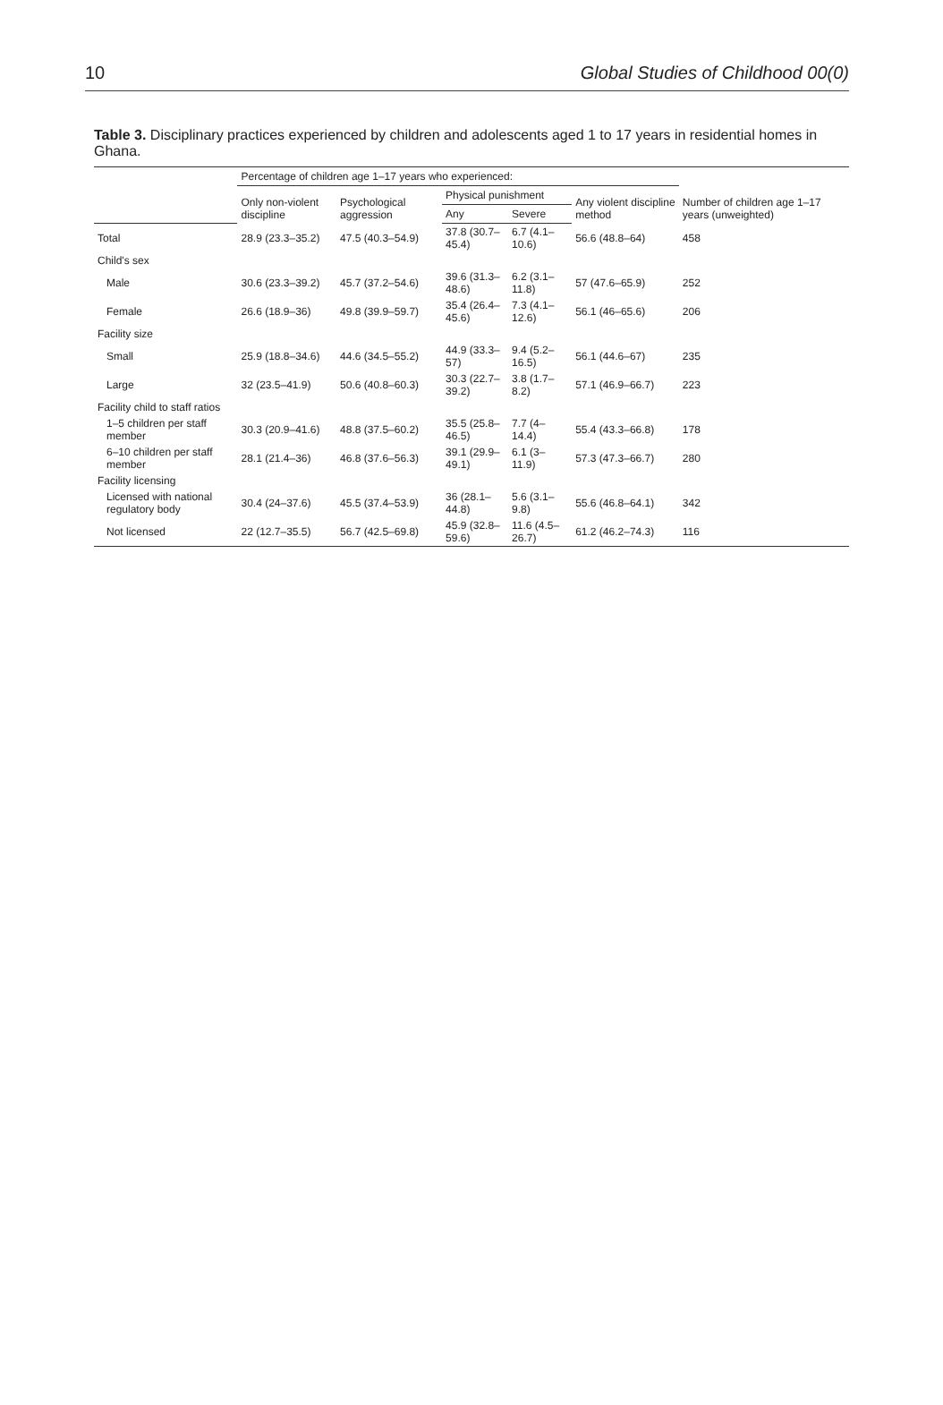10 Global Studies of Childhood 00(0)
Table 3. Disciplinary practices experienced by children and adolescents aged 1 to 17 years in residential homes in Ghana.
| | Percentage of children age 1–17 years who experienced: | | | | | Number of children age 1–17 years (unweighted) |
| --- | --- | --- | --- | --- | --- | --- |
| | Only non-violent discipline | Psychological aggression | Physical punishment | | Any violent discipline method | |
| | | | Any | Severe | | |
| Total | 28.9 (23.3–35.2) | 47.5 (40.3–54.9) | 37.8 (30.7–45.4) | 6.7 (4.1–10.6) | 56.6 (48.8–64) | 458 |
| Child's sex | | | | | | |
| Male | 30.6 (23.3–39.2) | 45.7 (37.2–54.6) | 39.6 (31.3–48.6) | 6.2 (3.1–11.8) | 57 (47.6–65.9) | 252 |
| Female | 26.6 (18.9–36) | 49.8 (39.9–59.7) | 35.4 (26.4–45.6) | 7.3 (4.1–12.6) | 56.1 (46–65.6) | 206 |
| Facility size | | | | | | |
| Small | 25.9 (18.8–34.6) | 44.6 (34.5–55.2) | 44.9 (33.3–57) | 9.4 (5.2–16.5) | 56.1 (44.6–67) | 235 |
| Large | 32 (23.5–41.9) | 50.6 (40.8–60.3) | 30.3 (22.7–39.2) | 3.8 (1.7–8.2) | 57.1 (46.9–66.7) | 223 |
| Facility child to staff ratios | | | | | | |
| 1–5 children per staff member | 30.3 (20.9–41.6) | 48.8 (37.5–60.2) | 35.5 (25.8–46.5) | 7.7 (4–14.4) | 55.4 (43.3–66.8) | 178 |
| 6–10 children per staff member | 28.1 (21.4–36) | 46.8 (37.6–56.3) | 39.1 (29.9–49.1) | 6.1 (3–11.9) | 57.3 (47.3–66.7) | 280 |
| Facility licensing | | | | | | |
| Licensed with national regulatory body | 30.4 (24–37.6) | 45.5 (37.4–53.9) | 36 (28.1–44.8) | 5.6 (3.1–9.8) | 55.6 (46.8–64.1) | 342 |
| Not licensed | 22 (12.7–35.5) | 56.7 (42.5–69.8) | 45.9 (32.8–59.6) | 11.6 (4.5–26.7) | 61.2 (46.2–74.3) | 116 |